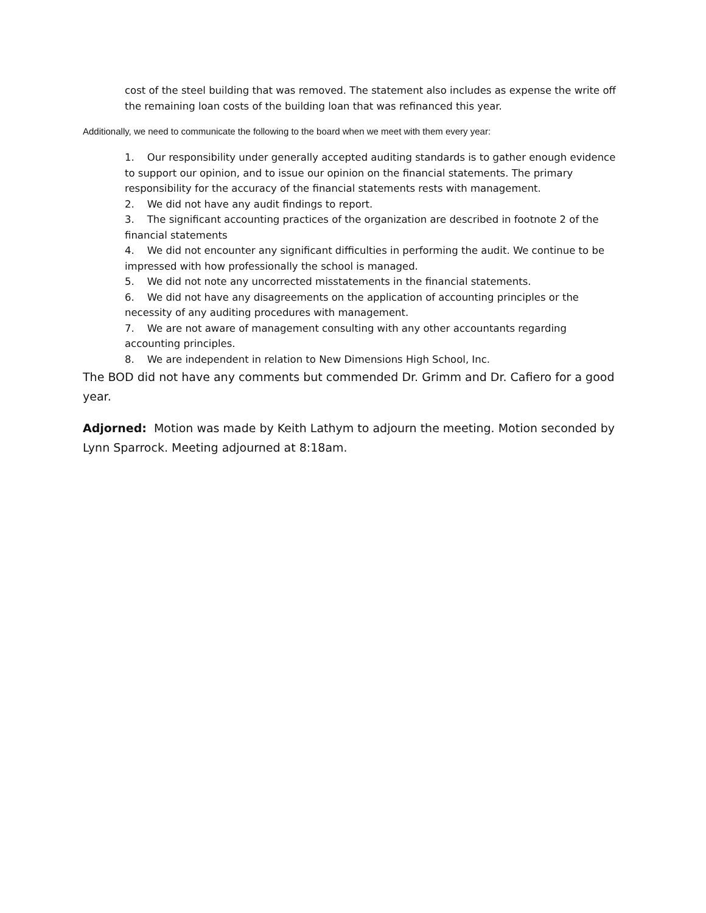cost of the steel building that was removed. The statement also includes as expense the write off the remaining loan costs of the building loan that was refinanced this year.
Additionally, we need to communicate the following to the board when we meet with them every year:
1. Our responsibility under generally accepted auditing standards is to gather enough evidence to support our opinion, and to issue our opinion on the financial statements. The primary responsibility for the accuracy of the financial statements rests with management.
2. We did not have any audit findings to report.
3. The significant accounting practices of the organization are described in footnote 2 of the financial statements
4. We did not encounter any significant difficulties in performing the audit. We continue to be impressed with how professionally the school is managed.
5. We did not note any uncorrected misstatements in the financial statements.
6. We did not have any disagreements on the application of accounting principles or the necessity of any auditing procedures with management.
7. We are not aware of management consulting with any other accountants regarding accounting principles.
8. We are independent in relation to New Dimensions High School, Inc.
The BOD did not have any comments but commended Dr. Grimm and Dr. Cafiero for a good year.
Adjorned: Motion was made by Keith Lathym to adjourn the meeting. Motion seconded by Lynn Sparrock. Meeting adjourned at 8:18am.